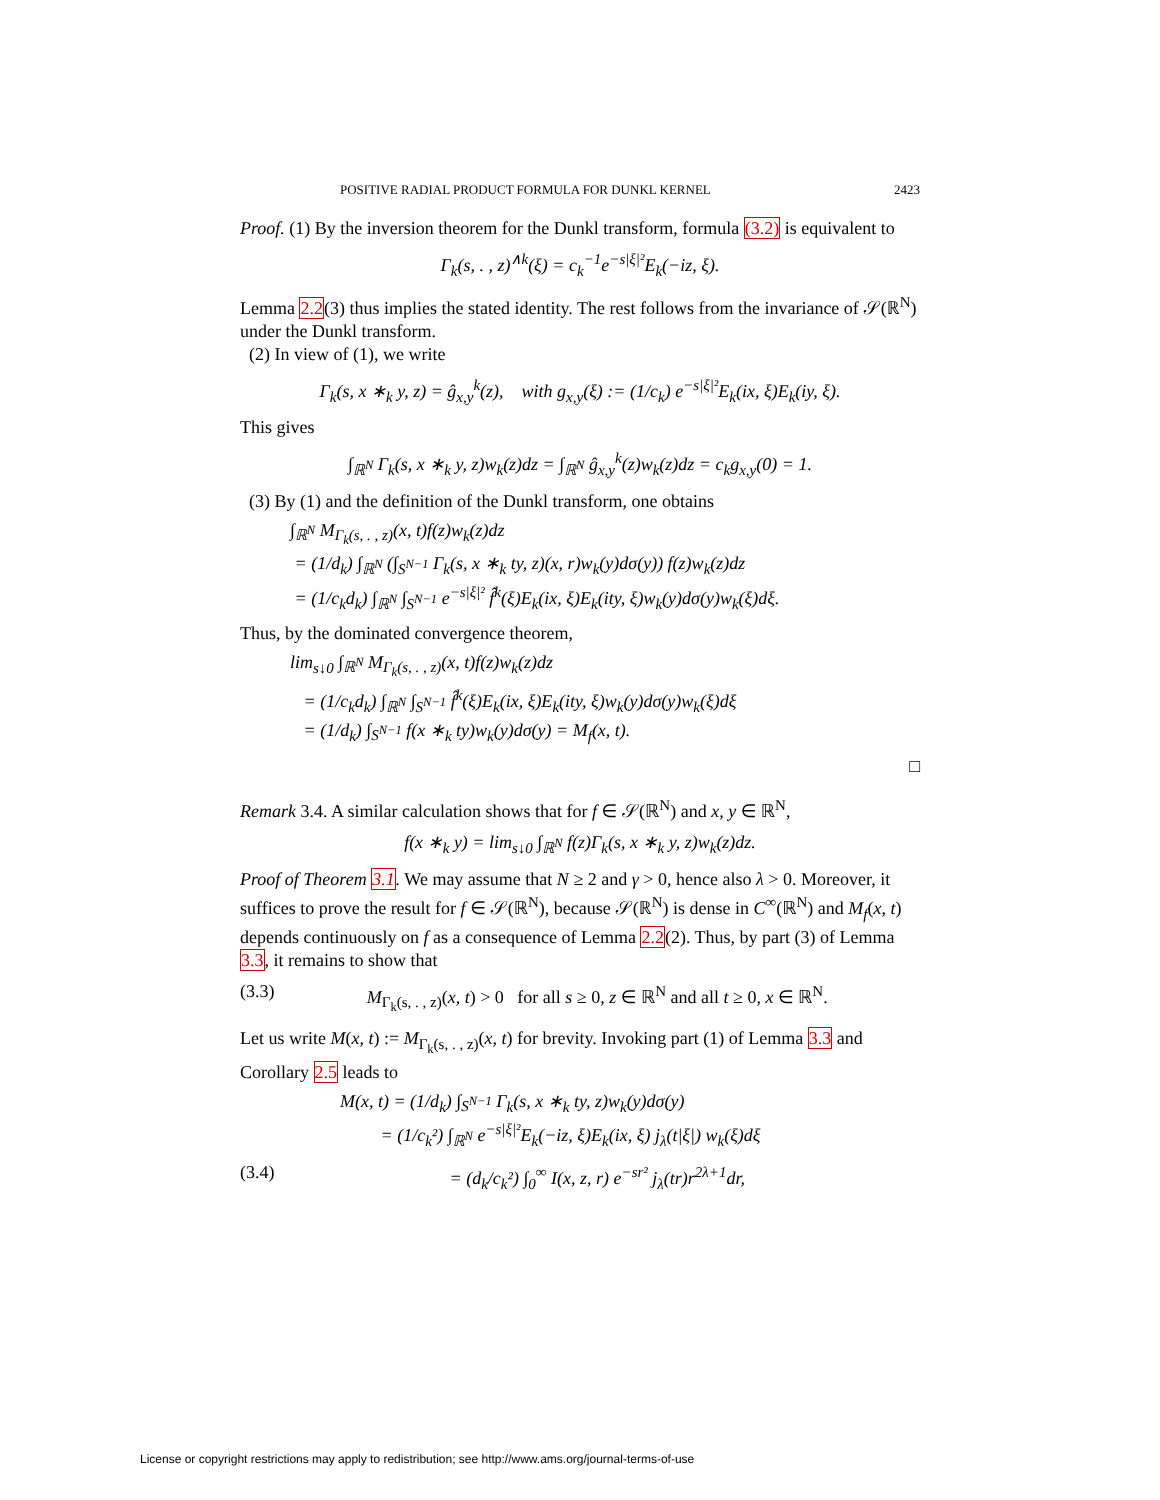POSITIVE RADIAL PRODUCT FORMULA FOR DUNKL KERNEL 2423
Proof. (1) By the inversion theorem for the Dunkl transform, formula (3.2) is equivalent to
Γ<sub>k</sub>(s, . , z)<sup>∧k</sup>(ξ) = c<sub>k</sub><sup>−1</sup>e<sup>−s|ξ|²</sup>E<sub>k</sub>(−iz, ξ).
Lemma 2.2(3) thus implies the stated identity. The rest follows from the invariance of 𝒮(ℝ<sup>N</sup>) under the Dunkl transform.
(2) In view of (1), we write
Γ<sub>k</sub>(s, x ∗<sub>k</sub> y, z) = ĝ<sub>x,y</sub><sup>k</sup>(z), with g<sub>x,y</sub>(ξ) := (1/c<sub>k</sub>) e<sup>−s|ξ|²</sup>E<sub>k</sub>(ix, ξ)E<sub>k</sub>(iy, ξ).
This gives
∫<sub>ℝ<sup>N</sup></sub> Γ<sub>k</sub>(s, x ∗<sub>k</sub> y, z)w<sub>k</sub>(z)dz = ∫<sub>ℝ<sup>N</sup></sub> ĝ<sub>x,y</sub><sup>k</sup>(z)w<sub>k</sub>(z)dz = c<sub>k</sub>g<sub>x,y</sub>(0) = 1.
(3) By (1) and the definition of the Dunkl transform, one obtains
∫<sub>ℝ<sup>N</sup></sub> M<sub>Γ<sub>k</sub>(s, . , z)</sub>(x, t)f(z)w<sub>k</sub>(z)dz
= (1/d<sub>k</sub>) ∫<sub>ℝ<sup>N</sup></sub> (∫<sub>S<sup>N−1</sup></sub> Γ<sub>k</sub>(s, x ∗<sub>k</sub> ty, z)(x, r)w<sub>k</sub>(y)dσ(y)) f(z)w<sub>k</sub>(z)dz
= (1/c<sub>k</sub>d<sub>k</sub>) ∫<sub>ℝ<sup>N</sup></sub> ∫<sub>S<sup>N−1</sup></sub> e<sup>−s|ξ|²</sup> f̂<sup>k</sup>(ξ)E<sub>k</sub>(ix, ξ)E<sub>k</sub>(ity, ξ)w<sub>k</sub>(y)dσ(y)w<sub>k</sub>(ξ)dξ.
Thus, by the dominated convergence theorem,
lim<sub>s↓0</sub> ∫<sub>ℝ<sup>N</sup></sub> M<sub>Γ<sub>k</sub>(s, . , z)</sub>(x, t)f(z)w<sub>k</sub>(z)dz
= (1/c<sub>k</sub>d<sub>k</sub>) ∫<sub>ℝ<sup>N</sup></sub> ∫<sub>S<sup>N−1</sup></sub> f̂<sup>k</sup>(ξ)E<sub>k</sub>(ix, ξ)E<sub>k</sub>(ity, ξ)w<sub>k</sub>(y)dσ(y)w<sub>k</sub>(ξ)dξ
= (1/d<sub>k</sub>) ∫<sub>S<sup>N−1</sup></sub> f(x ∗<sub>k</sub> ty)w<sub>k</sub>(y)dσ(y) = M<sub>f</sub>(x, t).
□
Remark 3.4. A similar calculation shows that for f ∈ 𝒮(ℝ<sup>N</sup>) and x, y ∈ ℝ<sup>N</sup>,
f(x ∗<sub>k</sub> y) = lim<sub>s↓0</sub> ∫<sub>ℝ<sup>N</sup></sub> f(z)Γ<sub>k</sub>(s, x ∗<sub>k</sub> y, z)w<sub>k</sub>(z)dz.
Proof of Theorem 3.1. We may assume that N ≥ 2 and γ > 0, hence also λ > 0. Moreover, it suffices to prove the result for f ∈ 𝒮(ℝ<sup>N</sup>), because 𝒮(ℝ<sup>N</sup>) is dense in C<sup>∞</sup>(ℝ<sup>N</sup>) and M<sub>f</sub>(x, t) depends continuously on f as a consequence of Lemma 2.2(2). Thus, by part (3) of Lemma 3.3, it remains to show that
(3.3) M<sub>Γ<sub>k</sub>(s, . , z)</sub>(x, t) > 0 for all s ≥ 0, z ∈ ℝ<sup>N</sup> and all t ≥ 0, x ∈ ℝ<sup>N</sup>.
Let us write M(x, t) := M<sub>Γ<sub>k</sub>(s, . , z)</sub>(x, t) for brevity. Invoking part (1) of Lemma 3.3 and Corollary 2.5 leads to
M(x, t) = (1/d<sub>k</sub>) ∫<sub>S<sup>N−1</sup></sub> Γ<sub>k</sub>(s, x ∗<sub>k</sub> ty, z)w<sub>k</sub>(y)dσ(y)
= (1/c<sub>k</sub>²) ∫<sub>ℝ<sup>N</sup></sub> e<sup>−s|ξ|²</sup>E<sub>k</sub>(−iz, ξ)E<sub>k</sub>(ix, ξ) j<sub>λ</sub>(t|ξ|) w<sub>k</sub>(ξ)dξ
(3.4) = (d<sub>k</sub>/c<sub>k</sub>²) ∫<sub>0</sub><sup>∞</sup> I(x, z, r) e<sup>−sr²</sup> j<sub>λ</sub>(tr)r<sup>2λ+1</sup>dr,
License or copyright restrictions may apply to redistribution; see http://www.ams.org/journal-terms-of-use